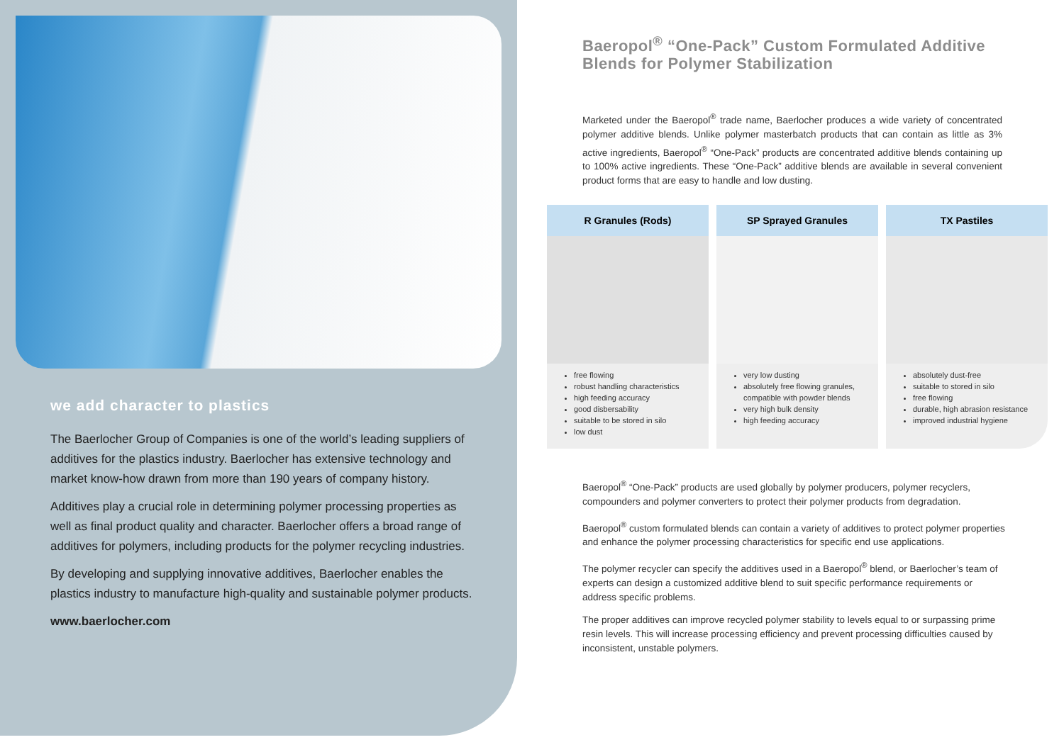we add character to plastics
The Baerlocher Group of Companies is one of the world’s leading suppliers of additives for the plastics industry. Baerlocher has extensive technology and market know-how drawn from more than 190 years of company history.
Additives play a crucial role in determining polymer processing properties as well as final product quality and character. Baerlocher offers a broad range of additives for polymers, including products for the polymer recycling industries.
By developing and supplying innovative additives, Baerlocher enables the plastics industry to manufacture high-quality and sustainable polymer products.
www.baerlocher.com
Baeropol<sup>®</sup> “One-Pack” Custom Formulated Additive Blends for Polymer Stabilization
Marketed under the Baeropol<sup>®</sup> trade name, Baerlocher produces a wide variety of concentrated polymer additive blends. Unlike polymer masterbatch products that can contain as little as 3% active ingredients, Baeropol<sup>®</sup> “One-Pack” products are concentrated additive blends containing up to 100% active ingredients. These “One-Pack” additive blends are available in several convenient product forms that are easy to handle and low dusting.
R Granules (Rods)
free flowing
robust handling characteristics
high feeding accuracy
good disbersability
suitable to be stored in silo
low dust
SP Sprayed Granules
very low dusting
absolutely free flowing granules, compatible with powder blends
very high bulk density
high feeding accuracy
TX Pastiles
absolutely dust-free
suitable to stored in silo
free flowing
durable, high abrasion resistance
improved industrial hygiene
Baeropol<sup>®</sup> “One-Pack” products are used globally by polymer producers, polymer recyclers, compounders and polymer converters to protect their polymer products from degradation.
Baeropol<sup>®</sup> custom formulated blends can contain a variety of additives to protect polymer properties and enhance the polymer processing characteristics for specific end use applications.
The polymer recycler can specify the additives used in a Baeropol<sup>®</sup> blend, or Baerlocher’s team of experts can design a customized additive blend to suit specific performance requirements or address specific problems.
The proper additives can improve recycled polymer stability to levels equal to or surpassing prime resin levels. This will increase processing efficiency and prevent processing difficulties caused by inconsistent, unstable polymers.